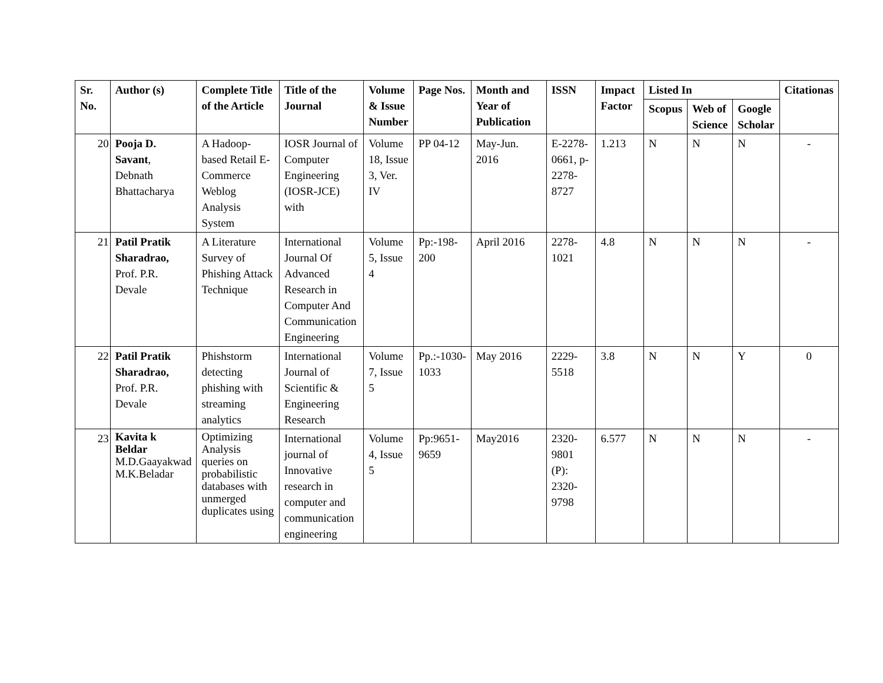| Sr. No. | Author (s) | Complete Title of the Article | Title of the Journal | Volume & Issue Number | Page Nos. | Month and Year of Publication | ISSN | Impact Factor | Listed In | | | Citationas |
| --- | --- | --- | --- | --- | --- | --- | --- | --- | --- | --- | --- | --- |
| | | | | | | | | | Scopus | Web of Science | Google Scholar | |
| 20 | Pooja D. Savant , Debnath Bhattacharya | A Hadoop-based Retail E-Commerce Weblog Analysis System | IOSR Journal of Computer Engineering (IOSR-JCE) with | Volume 18, Issue 3, Ver. IV | PP 04-12 | May-Jun. 2016 | E-2278-0661, p-2278-8727 | 1.213 | N | N | N | - |
| 21 | Patil Pratik Sharadrao, Prof. P.R. Devale | A Literature Survey of Phishing Attack Technique | International Journal Of Advanced Research in Computer And Communication Engineering | Volume 5, Issue 4 | Pp:-198-200 | April 2016 | 2278-1021 | 4.8 | N | N | N | - |
| 22 | Patil Pratik Sharadrao, Prof. P.R. Devale | Phishstorm detecting phishing with streaming analytics | International Journal of Scientific & Engineering Research | Volume 7, Issue 5 | Pp.:-1030-1033 | May 2016 | 2229-5518 | 3.8 | N | N | Y | 0 |
| 23 | Kavita k Beldar M.D.Gaayakwad M.K.Beladar | Optimizing Analysis queries on probabilistic databases with unmerged duplicates using | International journal of Innovative research in computer and communication engineering | Volume 4, Issue 5 | Pp:9651-9659 | May2016 | 2320-9801 (P): 2320-9798 | 6.577 | N | N | N | - |